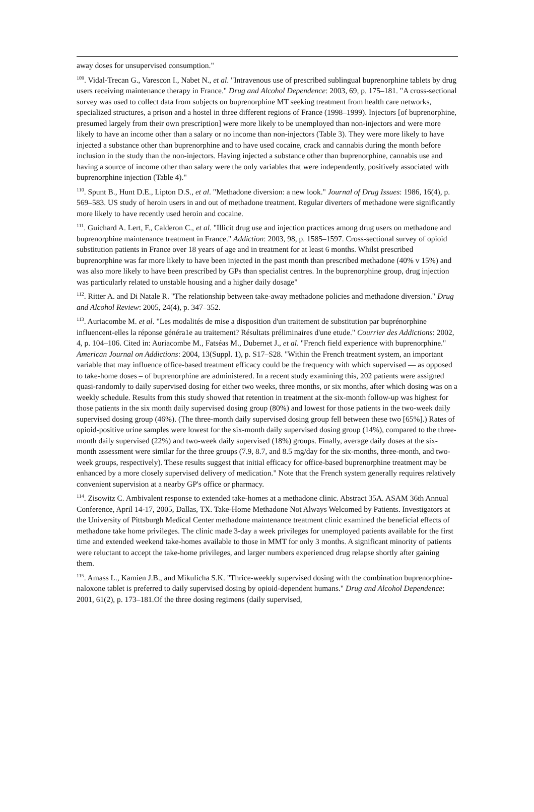away doses for unsupervised consumption."
<sup>109</sup>. Vidal-Trecan G., Varescon I., Nabet N., et al. "Intravenous use of prescribed sublingual buprenorphine tablets by drug users receiving maintenance therapy in France." Drug and Alcohol Dependence: 2003, 69, p. 175–181. "A cross-sectional survey was used to collect data from subjects on buprenorphine MT seeking treatment from health care networks, specialized structures, a prison and a hostel in three different regions of France (1998–1999). Injectors [of buprenorphine, presumed largely from their own prescription] were more likely to be unemployed than non-injectors and were more likely to have an income other than a salary or no income than non-injectors (Table 3). They were more likely to have injected a substance other than buprenorphine and to have used cocaine, crack and cannabis during the month before inclusion in the study than the non-injectors. Having injected a substance other than buprenorphine, cannabis use and having a source of income other than salary were the only variables that were independently, positively associated with buprenorphine injection (Table 4)."
<sup>110</sup>. Spunt B., Hunt D.E., Lipton D.S., et al. "Methadone diversion: a new look." Journal of Drug Issues: 1986, 16(4), p. 569–583. US study of heroin users in and out of methadone treatment. Regular diverters of methadone were significantly more likely to have recently used heroin and cocaine.
<sup>111</sup>. Guichard A. Lert, F., Calderon C., et al. "Illicit drug use and injection practices among drug users on methadone and buprenorphine maintenance treatment in France." Addiction: 2003, 98, p. 1585–1597. Cross-sectional survey of opioid substitution patients in France over 18 years of age and in treatment for at least 6 months. Whilst prescribed buprenorphine was far more likely to have been injected in the past month than prescribed methadone (40% v 15%) and was also more likely to have been prescribed by GPs than specialist centres. In the buprenorphine group, drug injection was particularly related to unstable housing and a higher daily dosage"
<sup>112</sup>. Ritter A. and Di Natale R. "The relationship between take-away methadone policies and methadone diversion." Drug and Alcohol Review: 2005, 24(4), p. 347–352.
<sup>113</sup>. Auriacombe M. et al. "Les modalités de mise a disposition d'un traitement de substitution par buprénorphine influencent-elles la réponse généra1e au traitement? Résultats préliminaires d'une etude." Courrier des Addictions: 2002, 4, p. 104–106. Cited in: Auriacombe M., Fatséas M., Dubernet J., et al. "French field experience with buprenorphine." American Journal on Addictions: 2004, 13(Suppl. 1), p. S17–S28. "Within the French treatment system, an important variable that may influence office-based treatment efficacy could be the frequency with which supervised — as opposed to take-home doses – of buprenorphine are administered. In a recent study examining this, 202 patients were assigned quasi-randomly to daily supervised dosing for either two weeks, three months, or six months, after which dosing was on a weekly schedule. Results from this study showed that retention in treatment at the six-month follow-up was highest for those patients in the six month daily supervised dosing group (80%) and lowest for those patients in the two-week daily supervised dosing group (46%). (The three-month daily supervised dosing group fell between these two [65%].) Rates of opioid-positive urine samples were lowest for the six-month daily supervised dosing group (14%), compared to the three-month daily supervised (22%) and two-week daily supervised (18%) groups. Finally, average daily doses at the six-month assessment were similar for the three groups (7.9, 8.7, and 8.5 mg/day for the six-months, three-month, and two-week groups, respectively). These results suggest that initial efficacy for office-based buprenorphine treatment may be enhanced by a more closely supervised delivery of medication." Note that the French system generally requires relatively convenient supervision at a nearby GP's office or pharmacy.
<sup>114</sup>. Zisowitz C. Ambivalent response to extended take-homes at a methadone clinic. Abstract 35A. ASAM 36th Annual Conference, April 14-17, 2005, Dallas, TX. Take-Home Methadone Not Always Welcomed by Patients. Investigators at the University of Pittsburgh Medical Center methadone maintenance treatment clinic examined the beneficial effects of methadone take home privileges. The clinic made 3-day a week privileges for unemployed patients available for the first time and extended weekend take-homes available to those in MMT for only 3 months. A significant minority of patients were reluctant to accept the take-home privileges, and larger numbers experienced drug relapse shortly after gaining them.
<sup>115</sup>. Amass L., Kamien J.B., and Mikulicha S.K. "Thrice-weekly supervised dosing with the combination buprenorphine-naloxone tablet is preferred to daily supervised dosing by opioid-dependent humans." Drug and Alcohol Dependence: 2001, 61(2), p. 173–181.Of the three dosing regimens (daily supervised,